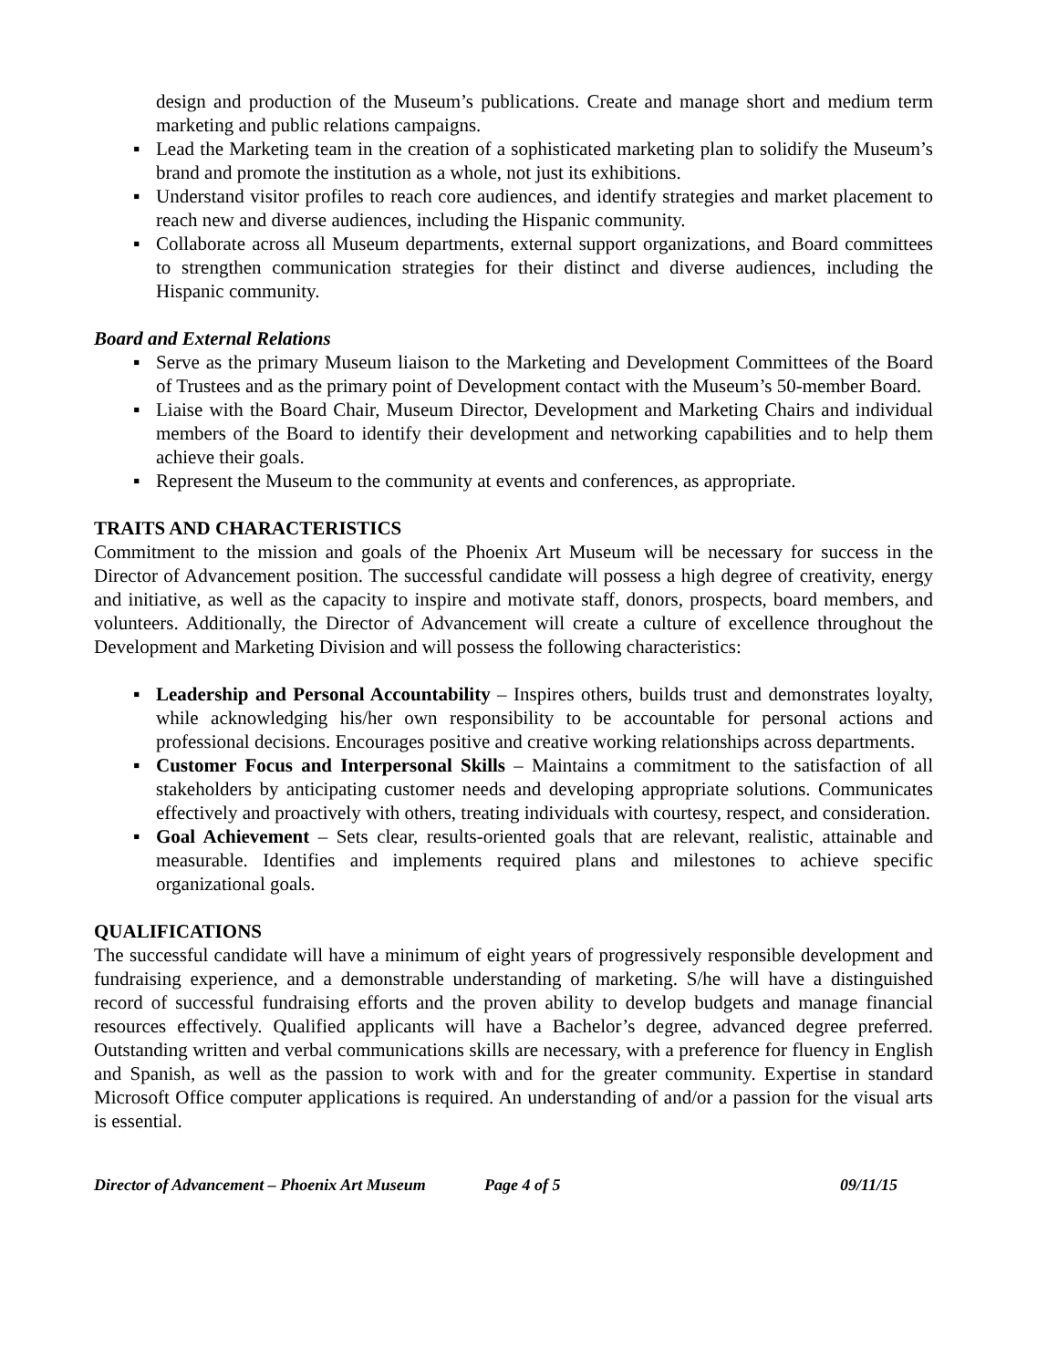design and production of the Museum’s publications. Create and manage short and medium term marketing and public relations campaigns.
▪ Lead the Marketing team in the creation of a sophisticated marketing plan to solidify the Museum’s brand and promote the institution as a whole, not just its exhibitions.
▪ Understand visitor profiles to reach core audiences, and identify strategies and market placement to reach new and diverse audiences, including the Hispanic community.
▪ Collaborate across all Museum departments, external support organizations, and Board committees to strengthen communication strategies for their distinct and diverse audiences, including the Hispanic community.
Board and External Relations
▪ Serve as the primary Museum liaison to the Marketing and Development Committees of the Board of Trustees and as the primary point of Development contact with the Museum’s 50-member Board.
▪ Liaise with the Board Chair, Museum Director, Development and Marketing Chairs and individual members of the Board to identify their development and networking capabilities and to help them achieve their goals.
▪ Represent the Museum to the community at events and conferences, as appropriate.
TRAITS AND CHARACTERISTICS
Commitment to the mission and goals of the Phoenix Art Museum will be necessary for success in the Director of Advancement position. The successful candidate will possess a high degree of creativity, energy and initiative, as well as the capacity to inspire and motivate staff, donors, prospects, board members, and volunteers. Additionally, the Director of Advancement will create a culture of excellence throughout the Development and Marketing Division and will possess the following characteristics:
▪ Leadership and Personal Accountability – Inspires others, builds trust and demonstrates loyalty, while acknowledging his/her own responsibility to be accountable for personal actions and professional decisions. Encourages positive and creative working relationships across departments.
▪ Customer Focus and Interpersonal Skills – Maintains a commitment to the satisfaction of all stakeholders by anticipating customer needs and developing appropriate solutions. Communicates effectively and proactively with others, treating individuals with courtesy, respect, and consideration.
▪ Goal Achievement – Sets clear, results-oriented goals that are relevant, realistic, attainable and measurable. Identifies and implements required plans and milestones to achieve specific organizational goals.
QUALIFICATIONS
The successful candidate will have a minimum of eight years of progressively responsible development and fundraising experience, and a demonstrable understanding of marketing. S/he will have a distinguished record of successful fundraising efforts and the proven ability to develop budgets and manage financial resources effectively. Qualified applicants will have a Bachelor’s degree, advanced degree preferred. Outstanding written and verbal communications skills are necessary, with a preference for fluency in English and Spanish, as well as the passion to work with and for the greater community. Expertise in standard Microsoft Office computer applications is required. An understanding of and/or a passion for the visual arts is essential.
Director of Advancement – Phoenix Art Museum Page 4 of 5 09/11/15